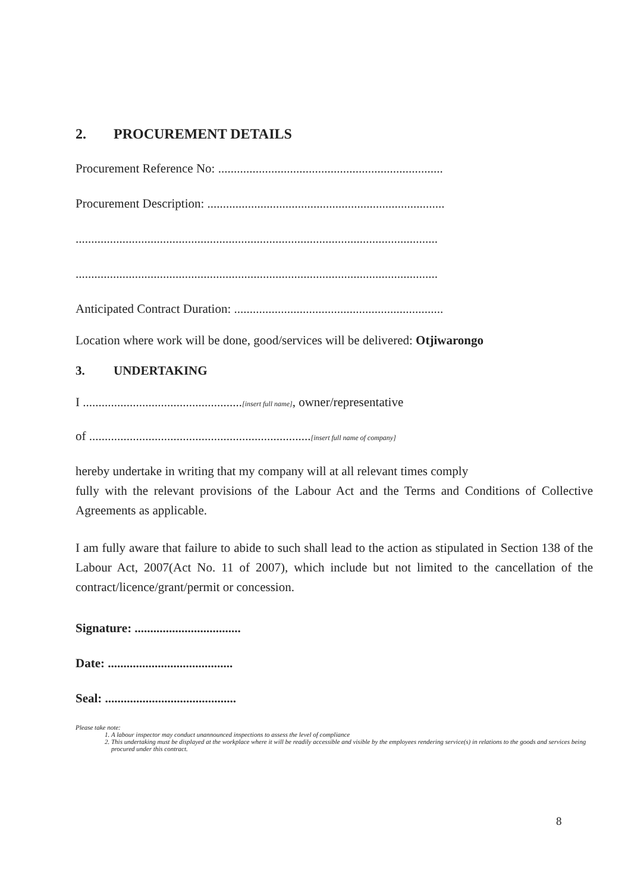2. PROCUREMENT DETAILS
Procurement Reference No: ........................................................................
Procurement Description: ............................................................................
....................................................................................................................
....................................................................................................................
Anticipated Contract Duration: ...................................................................
Location where work will be done, good/services will be delivered: Otjiwarongo
3. UNDERTAKING
I ...................................................[insert full name], owner/representative
of .......................................................................[insert full name of company]
hereby undertake in writing that my company will at all relevant times comply
fully with the relevant provisions of the Labour Act and the Terms and Conditions of Collective Agreements as applicable.
I am fully aware that failure to abide to such shall lead to the action as stipulated in Section 138 of the Labour Act, 2007(Act No. 11 of 2007), which include but not limited to the cancellation of the contract/licence/grant/permit or concession.
Signature: ..................................
Date: ........................................
Seal: ..........................................
Please take note:
1. A labour inspector may conduct unannounced inspections to assess the level of compliance
2. This undertaking must be displayed at the workplace where it will be readily accessible and visible by the employees rendering service(s) in relations to the goods and services being procured under this contract.
8